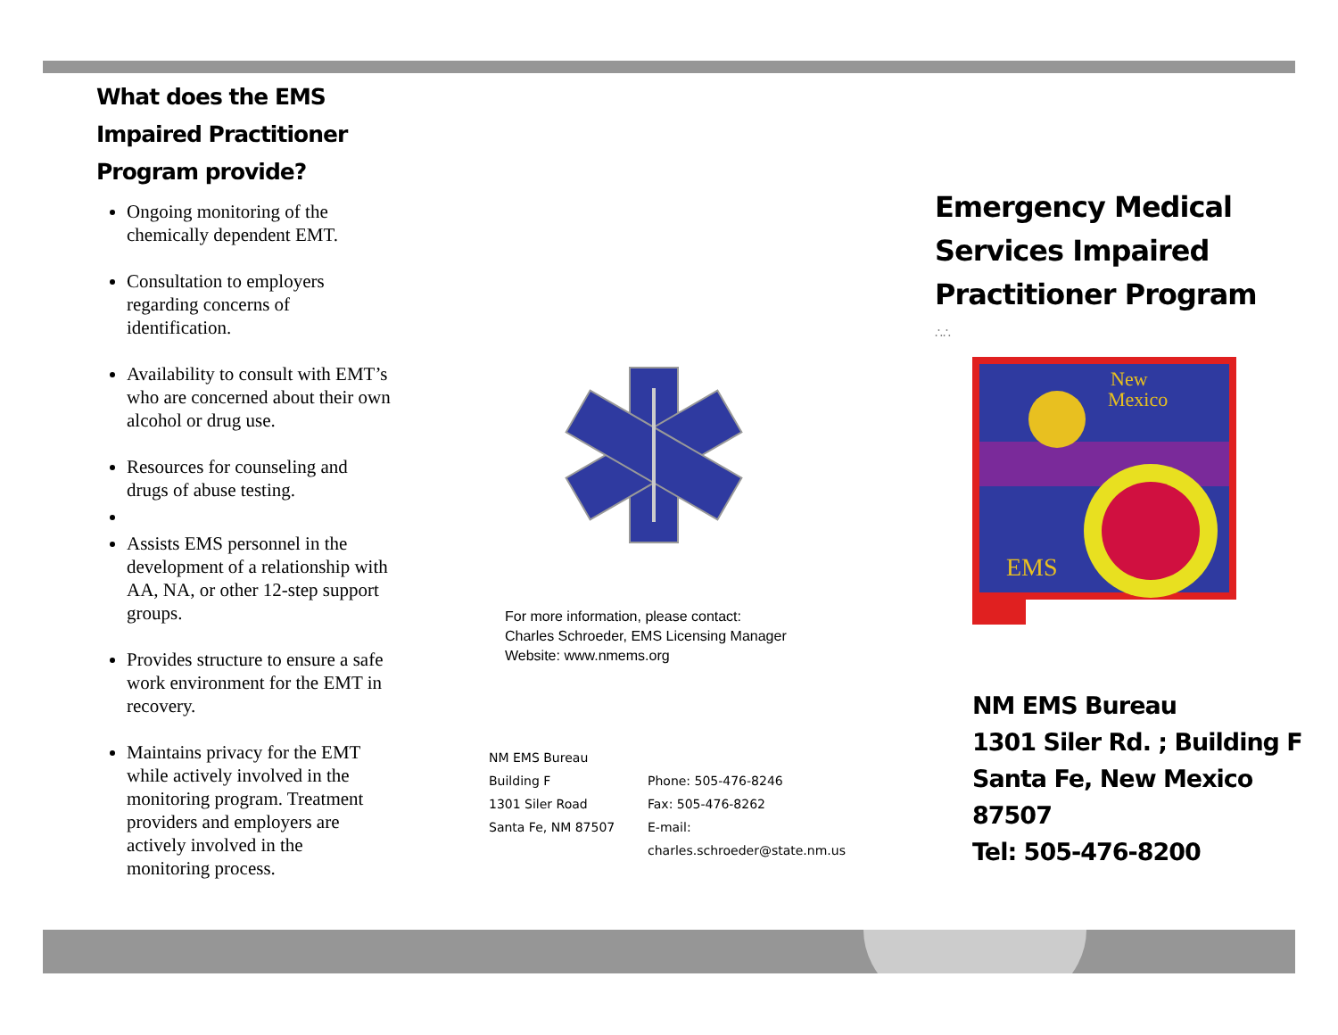What does the EMS Impaired Practitioner Program provide?
Ongoing monitoring of the chemically dependent EMT.
Consultation to employers regarding concerns of identification.
Availability to consult with EMT’s who are concerned about their own alcohol or drug use.
Resources for counseling and drugs of abuse testing.
Assists EMS personnel in the development of a relationship with AA, NA, or other 12-step support groups.
Provides structure to ensure a safe work environment for the EMT in recovery.
Maintains privacy for the EMT while actively involved in the monitoring program. Treatment providers and employers are actively involved in the monitoring process.
For more information, please contact:
Charles Schroeder, EMS Licensing Manager
Website: www.nmems.org
NM EMS Bureau
Building F
1301 Siler Road
Santa Fe, NM 87507
Phone: 505-476-8246
Fax: 505-476-8262
E-mail: charles.schroeder@state.nm.us
Emergency Medical Services Impaired Practitioner Program
∴∴
New
Mexico
EMS
NM EMS Bureau
1301 Siler Rd. ; Building F
Santa Fe, New Mexico 87507
Tel: 505-476-8200